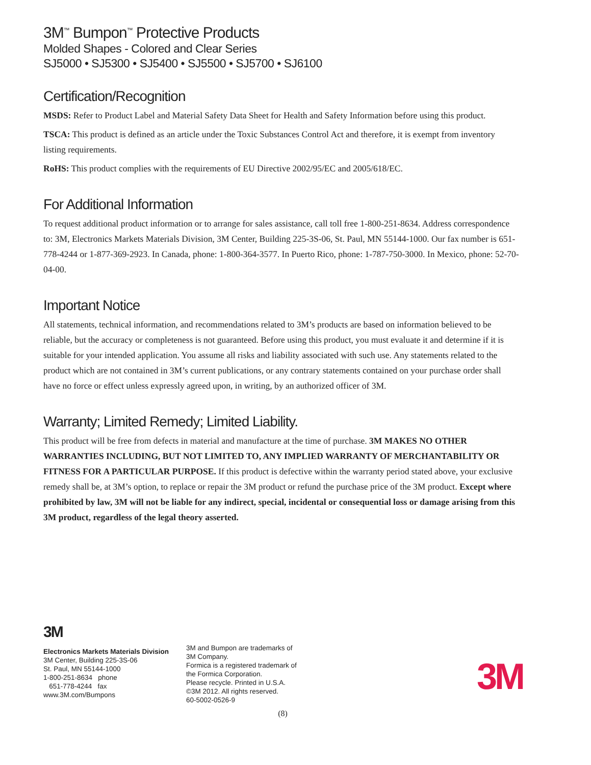3M<sup>™</sup> Bumpon<sup>™</sup> Protective Products
Molded Shapes - Colored and Clear Series
SJ5000 • SJ5300 • SJ5400 • SJ5500 • SJ5700 • SJ6100
Certification/Recognition
MSDS: Refer to Product Label and Material Safety Data Sheet for Health and Safety Information before using this product.
TSCA: This product is defined as an article under the Toxic Substances Control Act and therefore, it is exempt from inventory listing requirements.
RoHS: This product complies with the requirements of EU Directive 2002/95/EC and 2005/618/EC.
For Additional Information
To request additional product information or to arrange for sales assistance, call toll free 1-800-251-8634. Address correspondence to: 3M, Electronics Markets Materials Division, 3M Center, Building 225-3S-06, St. Paul, MN 55144-1000. Our fax number is 651-778-4244 or 1-877-369-2923. In Canada, phone: 1-800-364-3577. In Puerto Rico, phone: 1-787-750-3000. In Mexico, phone: 52-70-04-00.
Important Notice
All statements, technical information, and recommendations related to 3M’s products are based on information believed to be reliable, but the accuracy or completeness is not guaranteed. Before using this product, you must evaluate it and determine if it is suitable for your intended application. You assume all risks and liability associated with such use. Any statements related to the product which are not contained in 3M’s current publications, or any contrary statements contained on your purchase order shall have no force or effect unless expressly agreed upon, in writing, by an authorized officer of 3M.
Warranty; Limited Remedy; Limited Liability.
This product will be free from defects in material and manufacture at the time of purchase. 3M MAKES NO OTHER WARRANTIES INCLUDING, BUT NOT LIMITED TO, ANY IMPLIED WARRANTY OF MERCHANTABILITY OR FITNESS FOR A PARTICULAR PURPOSE. If this product is defective within the warranty period stated above, your exclusive remedy shall be, at 3M’s option, to replace or repair the 3M product or refund the purchase price of the 3M product. Except where prohibited by law, 3M will not be liable for any indirect, special, incidental or consequential loss or damage arising from this 3M product, regardless of the legal theory asserted.
3M
Electronics Markets Materials Division
3M Center, Building 225-3S-06
St. Paul, MN 55144-1000
1-800-251-8634 phone
651-778-4244 fax
www.3M.com/Bumpons
3M and Bumpon are trademarks of
3M Company.
Formica is a registered trademark of
the Formica Corporation.
Please recycle. Printed in U.S.A.
©3M 2012. All rights reserved.
60-5002-0526-9
3M
(8)